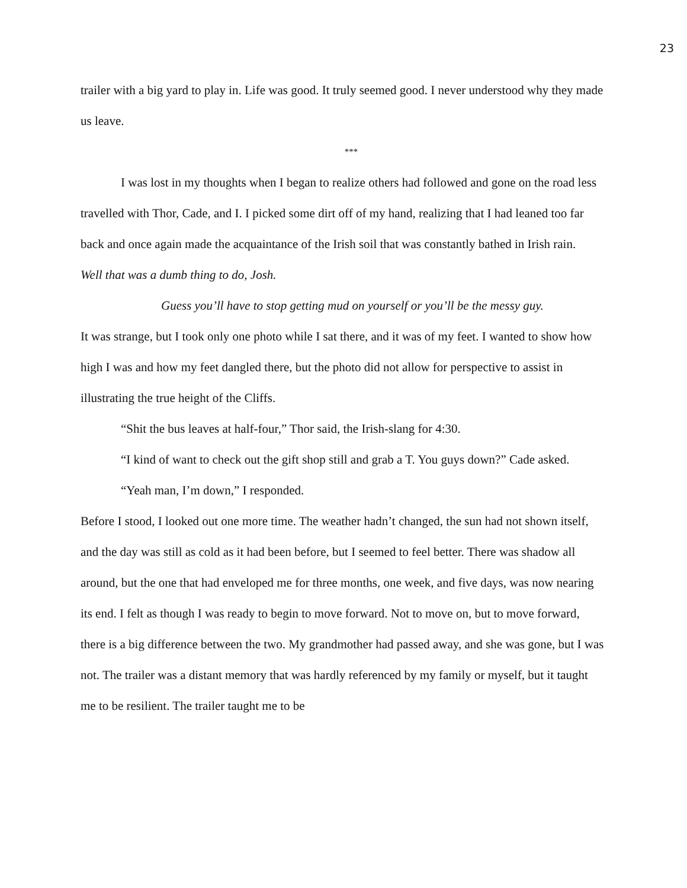23
trailer with a big yard to play in. Life was good. It truly seemed good. I never understood why they made us leave.
***
I was lost in my thoughts when I began to realize others had followed and gone on the road less travelled with Thor, Cade, and I. I picked some dirt off of my hand, realizing that I had leaned too far back and once again made the acquaintance of the Irish soil that was constantly bathed in Irish rain.
Well that was a dumb thing to do, Josh.
Guess you’ll have to stop getting mud on yourself or you’ll be the messy guy.
It was strange, but I took only one photo while I sat there, and it was of my feet. I wanted to show how high I was and how my feet dangled there, but the photo did not allow for perspective to assist in illustrating the true height of the Cliffs.
“Shit the bus leaves at half-four,” Thor said, the Irish-slang for 4:30.
“I kind of want to check out the gift shop still and grab a T. You guys down?” Cade asked.
“Yeah man, I’m down,” I responded.
Before I stood, I looked out one more time. The weather hadn’t changed, the sun had not shown itself, and the day was still as cold as it had been before, but I seemed to feel better. There was shadow all around, but the one that had enveloped me for three months, one week, and five days, was now nearing its end. I felt as though I was ready to begin to move forward. Not to move on, but to move forward, there is a big difference between the two. My grandmother had passed away, and she was gone, but I was not. The trailer was a distant memory that was hardly referenced by my family or myself, but it taught me to be resilient. The trailer taught me to be